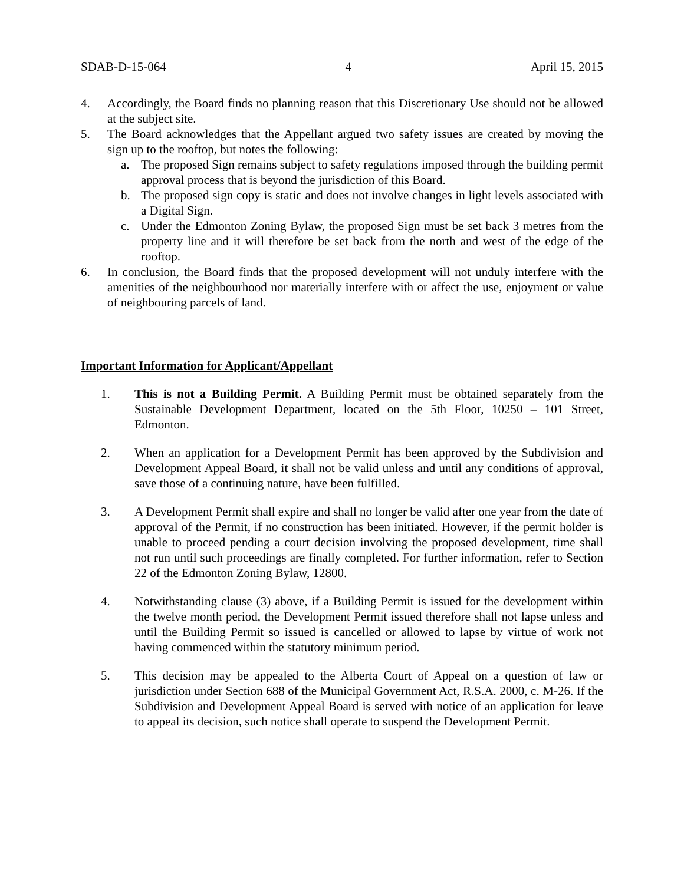SDAB-D-15-064 4 April 15, 2015
4. Accordingly, the Board finds no planning reason that this Discretionary Use should not be allowed at the subject site.
5. The Board acknowledges that the Appellant argued two safety issues are created by moving the sign up to the rooftop, but notes the following:
a. The proposed Sign remains subject to safety regulations imposed through the building permit approval process that is beyond the jurisdiction of this Board.
b. The proposed sign copy is static and does not involve changes in light levels associated with a Digital Sign.
c. Under the Edmonton Zoning Bylaw, the proposed Sign must be set back 3 metres from the property line and it will therefore be set back from the north and west of the edge of the rooftop.
6. In conclusion, the Board finds that the proposed development will not unduly interfere with the amenities of the neighbourhood nor materially interfere with or affect the use, enjoyment or value of neighbouring parcels of land.
Important Information for Applicant/Appellant
1. This is not a Building Permit. A Building Permit must be obtained separately from the Sustainable Development Department, located on the 5th Floor, 10250 – 101 Street, Edmonton.
2. When an application for a Development Permit has been approved by the Subdivision and Development Appeal Board, it shall not be valid unless and until any conditions of approval, save those of a continuing nature, have been fulfilled.
3. A Development Permit shall expire and shall no longer be valid after one year from the date of approval of the Permit, if no construction has been initiated. However, if the permit holder is unable to proceed pending a court decision involving the proposed development, time shall not run until such proceedings are finally completed. For further information, refer to Section 22 of the Edmonton Zoning Bylaw, 12800.
4. Notwithstanding clause (3) above, if a Building Permit is issued for the development within the twelve month period, the Development Permit issued therefore shall not lapse unless and until the Building Permit so issued is cancelled or allowed to lapse by virtue of work not having commenced within the statutory minimum period.
5. This decision may be appealed to the Alberta Court of Appeal on a question of law or jurisdiction under Section 688 of the Municipal Government Act, R.S.A. 2000, c. M-26. If the Subdivision and Development Appeal Board is served with notice of an application for leave to appeal its decision, such notice shall operate to suspend the Development Permit.